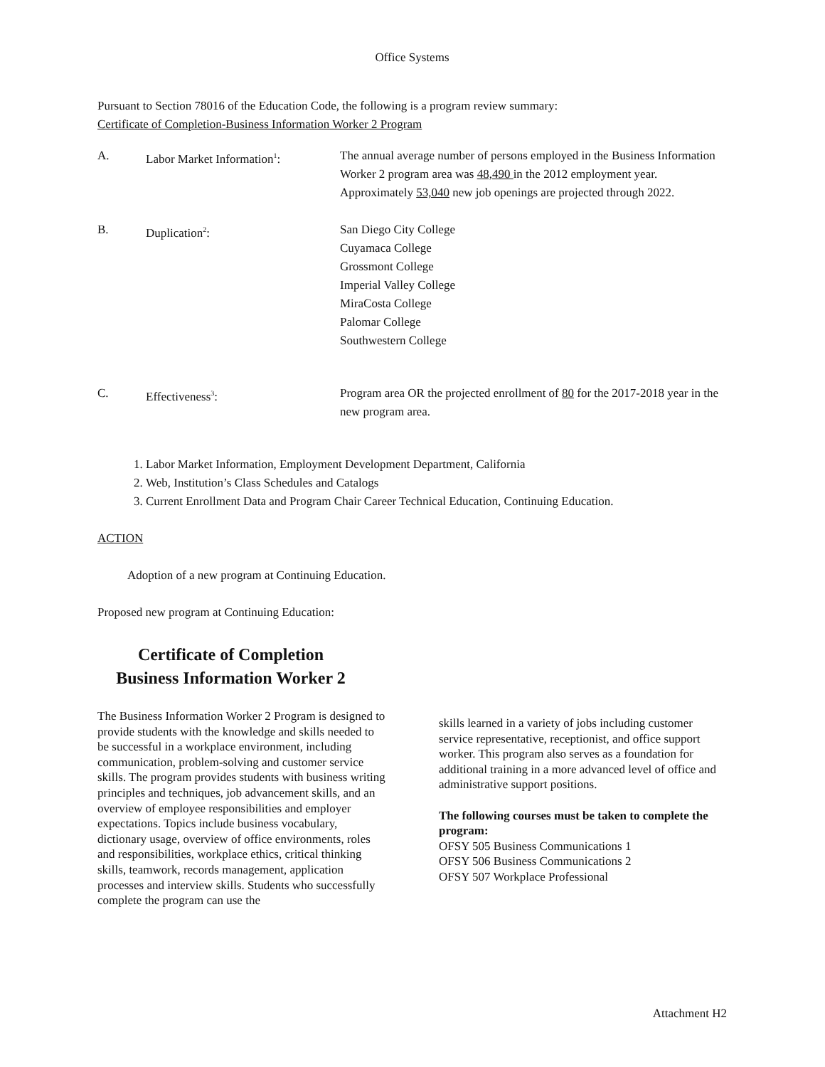Office Systems
Pursuant to Section 78016 of the Education Code, the following is a program review summary:
Certificate of Completion-Business Information Worker 2 Program
A. Labor Market Information<sup>1</sup>: The annual average number of persons employed in the Business Information Worker 2 program area was 48,490 in the 2012 employment year. Approximately 53,040 new job openings are projected through 2022.
B. Duplication<sup>2</sup>: San Diego City College
Cuyamaca College
Grossmont College
Imperial Valley College
MiraCosta College
Palomar College
Southwestern College
C. Effectiveness<sup>3</sup>: Program area OR the projected enrollment of 80 for the 2017-2018 year in the new program area.
1. Labor Market Information, Employment Development Department, California
2. Web, Institution’s Class Schedules and Catalogs
3. Current Enrollment Data and Program Chair Career Technical Education, Continuing Education.
ACTION
Adoption of a new program at Continuing Education.
Proposed new program at Continuing Education:
Certificate of Completion
Business Information Worker 2
The Business Information Worker 2 Program is designed to provide students with the knowledge and skills needed to be successful in a workplace environment, including communication, problem-solving and customer service skills. The program provides students with business writing principles and techniques, job advancement skills, and an overview of employee responsibilities and employer expectations. Topics include business vocabulary, dictionary usage, overview of office environments, roles and responsibilities, workplace ethics, critical thinking skills, teamwork, records management, application processes and interview skills. Students who successfully complete the program can use the
skills learned in a variety of jobs including customer service representative, receptionist, and office support worker. This program also serves as a foundation for additional training in a more advanced level of office and administrative support positions.
The following courses must be taken to complete the program:
OFSY 505 Business Communications 1
OFSY 506 Business Communications 2
OFSY 507 Workplace Professional
Attachment H2